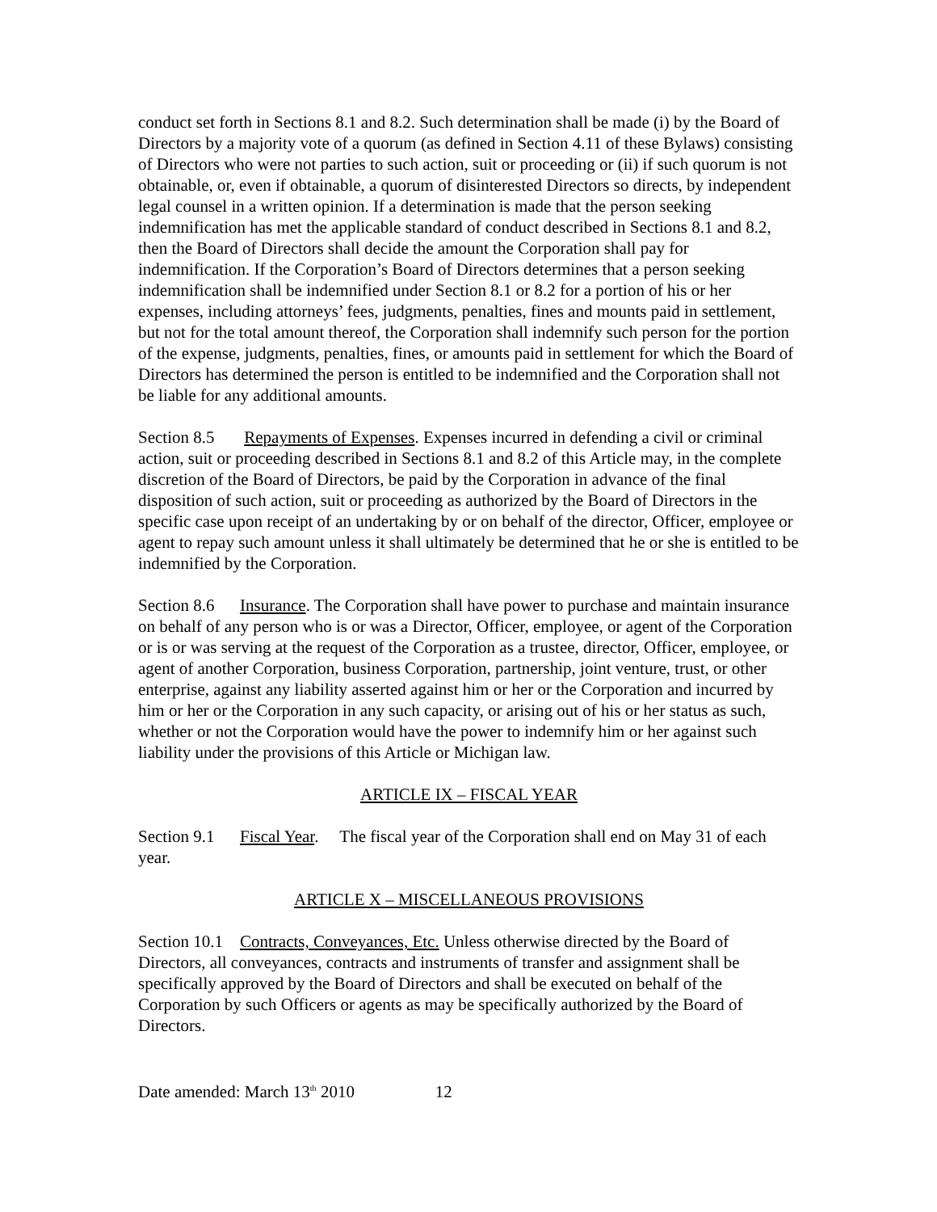conduct set forth in Sections 8.1 and 8.2. Such determination shall be made (i) by the Board of Directors by a majority vote of a quorum (as defined in Section 4.11 of these Bylaws) consisting of Directors who were not parties to such action, suit or proceeding or (ii) if such quorum is not obtainable, or, even if obtainable, a quorum of disinterested Directors so directs, by independent legal counsel in a written opinion. If a determination is made that the person seeking indemnification has met the applicable standard of conduct described in Sections 8.1 and 8.2, then the Board of Directors shall decide the amount the Corporation shall pay for indemnification. If the Corporation’s Board of Directors determines that a person seeking indemnification shall be indemnified under Section 8.1 or 8.2 for a portion of his or her expenses, including attorneys’ fees, judgments, penalties, fines and mounts paid in settlement, but not for the total amount thereof, the Corporation shall indemnify such person for the portion of the expense, judgments, penalties, fines, or amounts paid in settlement for which the Board of Directors has determined the person is entitled to be indemnified and the Corporation shall not be liable for any additional amounts.
Section 8.5 Repayments of Expenses. Expenses incurred in defending a civil or criminal action, suit or proceeding described in Sections 8.1 and 8.2 of this Article may, in the complete discretion of the Board of Directors, be paid by the Corporation in advance of the final disposition of such action, suit or proceeding as authorized by the Board of Directors in the specific case upon receipt of an undertaking by or on behalf of the director, Officer, employee or agent to repay such amount unless it shall ultimately be determined that he or she is entitled to be indemnified by the Corporation.
Section 8.6 Insurance. The Corporation shall have power to purchase and maintain insurance on behalf of any person who is or was a Director, Officer, employee, or agent of the Corporation or is or was serving at the request of the Corporation as a trustee, director, Officer, employee, or agent of another Corporation, business Corporation, partnership, joint venture, trust, or other enterprise, against any liability asserted against him or her or the Corporation and incurred by him or her or the Corporation in any such capacity, or arising out of his or her status as such, whether or not the Corporation would have the power to indemnify him or her against such liability under the provisions of this Article or Michigan law.
ARTICLE IX – FISCAL YEAR
Section 9.1 Fiscal Year. The fiscal year of the Corporation shall end on May 31 of each year.
ARTICLE X – MISCELLANEOUS PROVISIONS
Section 10.1 Contracts, Conveyances, Etc. Unless otherwise directed by the Board of Directors, all conveyances, contracts and instruments of transfer and assignment shall be specifically approved by the Board of Directors and shall be executed on behalf of the Corporation by such Officers or agents as may be specifically authorized by the Board of Directors.
Date amended: March 13<sup>th</sup> 2010 12